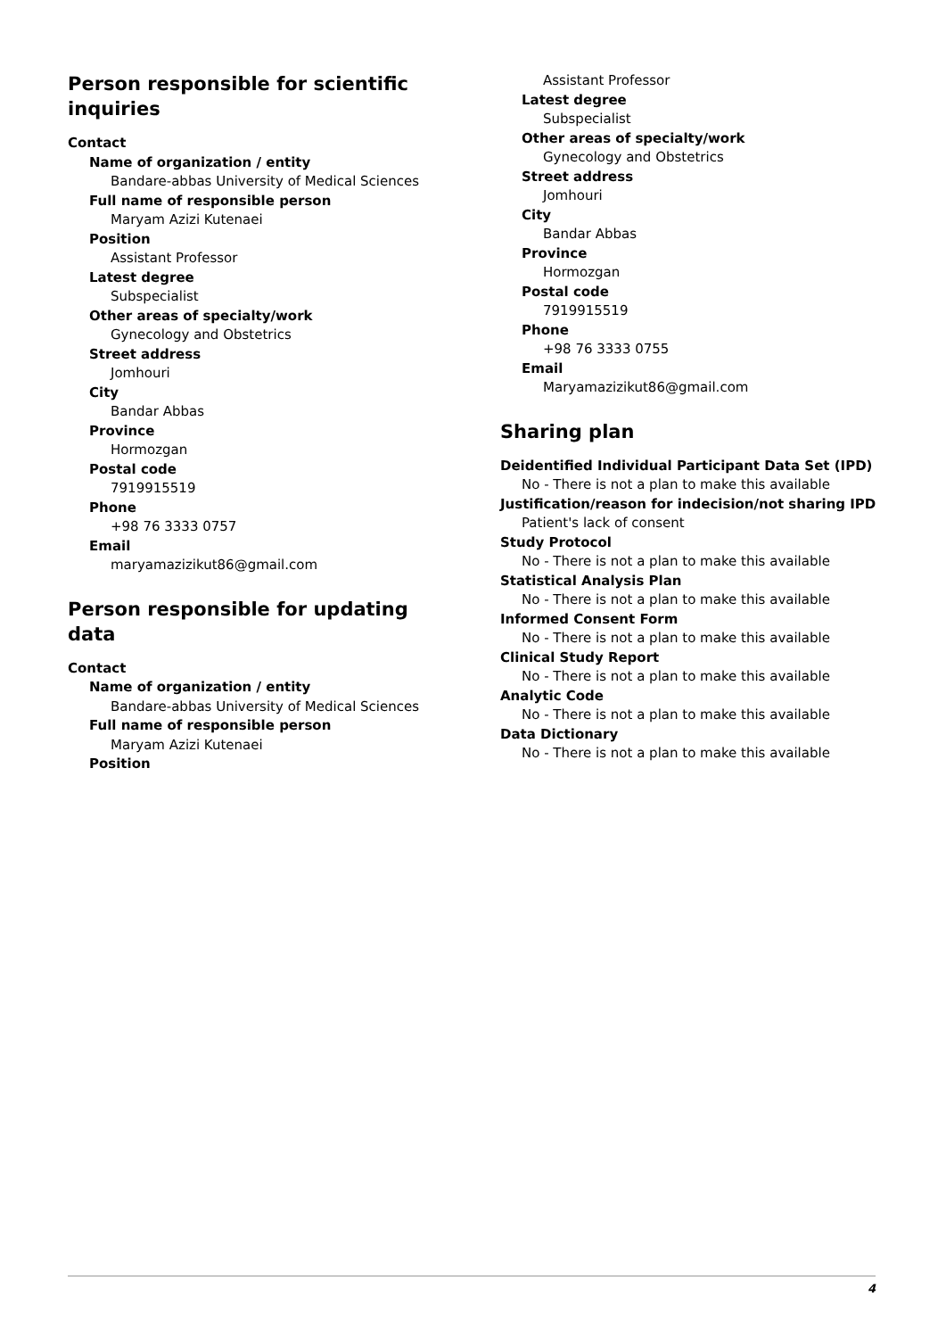Person responsible for scientific inquiries
Contact
Name of organization / entity
Bandare-abbas University of Medical Sciences
Full name of responsible person
Maryam Azizi Kutenaei
Position
Assistant Professor
Latest degree
Subspecialist
Other areas of specialty/work
Gynecology and Obstetrics
Street address
Jomhouri
City
Bandar Abbas
Province
Hormozgan
Postal code
7919915519
Phone
+98 76 3333 0757
Email
maryamazizikut86@gmail.com
Person responsible for updating data
Contact
Name of organization / entity
Bandare-abbas University of Medical Sciences
Full name of responsible person
Maryam Azizi Kutenaei
Position
Assistant Professor
Latest degree
Subspecialist
Other areas of specialty/work
Gynecology and Obstetrics
Street address
Jomhouri
City
Bandar Abbas
Province
Hormozgan
Postal code
7919915519
Phone
+98 76 3333 0755
Email
Maryamazizikut86@gmail.com
Sharing plan
Deidentified Individual Participant Data Set (IPD)
No - There is not a plan to make this available
Justification/reason for indecision/not sharing IPD
Patient's lack of consent
Study Protocol
No - There is not a plan to make this available
Statistical Analysis Plan
No - There is not a plan to make this available
Informed Consent Form
No - There is not a plan to make this available
Clinical Study Report
No - There is not a plan to make this available
Analytic Code
No - There is not a plan to make this available
Data Dictionary
No - There is not a plan to make this available
4